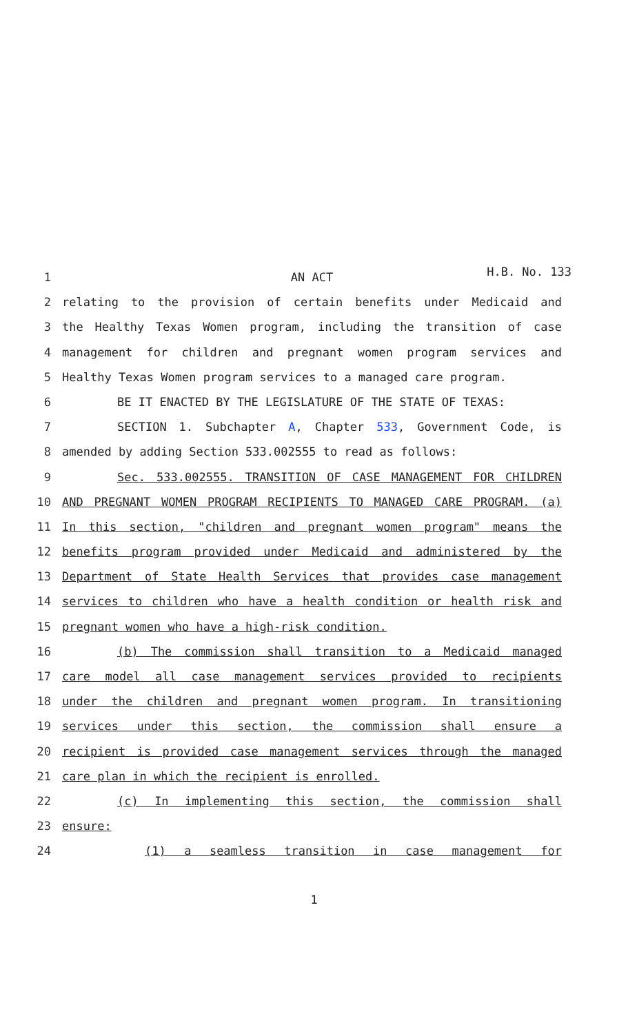H.B. No. 133
1 AN ACT
2 relating to the provision of certain benefits under Medicaid and
3 the Healthy Texas Women program, including the transition of case
4 management for children and pregnant women program services and
5 Healthy Texas Women program services to a managed care program.
6 BE IT ENACTED BY THE LEGISLATURE OF THE STATE OF TEXAS:
7 SECTION 1. Subchapter A, Chapter 533, Government Code, is
8 amended by adding Section 533.002555 to read as follows:
9 Sec. 533.002555. TRANSITION OF CASE MANAGEMENT FOR CHILDREN
10 AND PREGNANT WOMEN PROGRAM RECIPIENTS TO MANAGED CARE PROGRAM. (a)
11 In this section, "children and pregnant women program" means the
12 benefits program provided under Medicaid and administered by the
13 Department of State Health Services that provides case management
14 services to children who have a health condition or health risk and
15 pregnant women who have a high-risk condition.
16 (b) The commission shall transition to a Medicaid managed
17 care model all case management services provided to recipients
18 under the children and pregnant women program. In transitioning
19 services under this section, the commission shall ensure a
20 recipient is provided case management services through the managed
21 care plan in which the recipient is enrolled.
22 (c) In implementing this section, the commission shall
23 ensure:
24 (1) a seamless transition in case management for
1